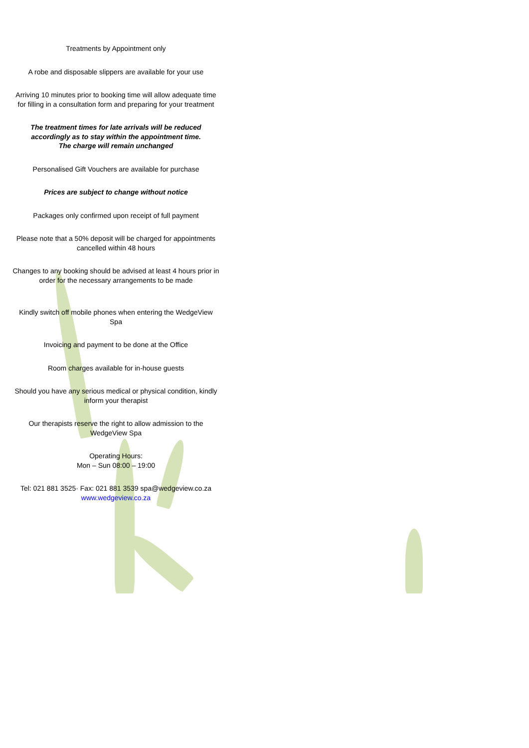Treatments by Appointment only
A robe and disposable slippers are available for your use
Arriving 10 minutes prior to booking time will allow adequate time for filling in a consultation form and preparing for your treatment
The treatment times for late arrivals will be reduced accordingly as to stay within the appointment time.
The charge will remain unchanged
Personalised Gift Vouchers are available for purchase
Prices are subject to change without notice
Packages only confirmed upon receipt of full payment
Please note that a 50% deposit will be charged for appointments cancelled within 48 hours
Changes to any booking should be advised at least 4 hours prior in order for the necessary arrangements to be made
Kindly switch off mobile phones when entering the WedgeView Spa
Invoicing and payment to be done at the Office
Room charges available for in-house guests
Should you have any serious medical or physical condition, kindly inform your therapist
Our therapists reserve the right to allow admission to the WedgeView Spa
Operating Hours:
Mon – Sun 08:00 – 19:00
Tel: 021 881 3525· Fax: 021 881 3539 spa@wedgeview.co.za
www.wedgeview.co.za